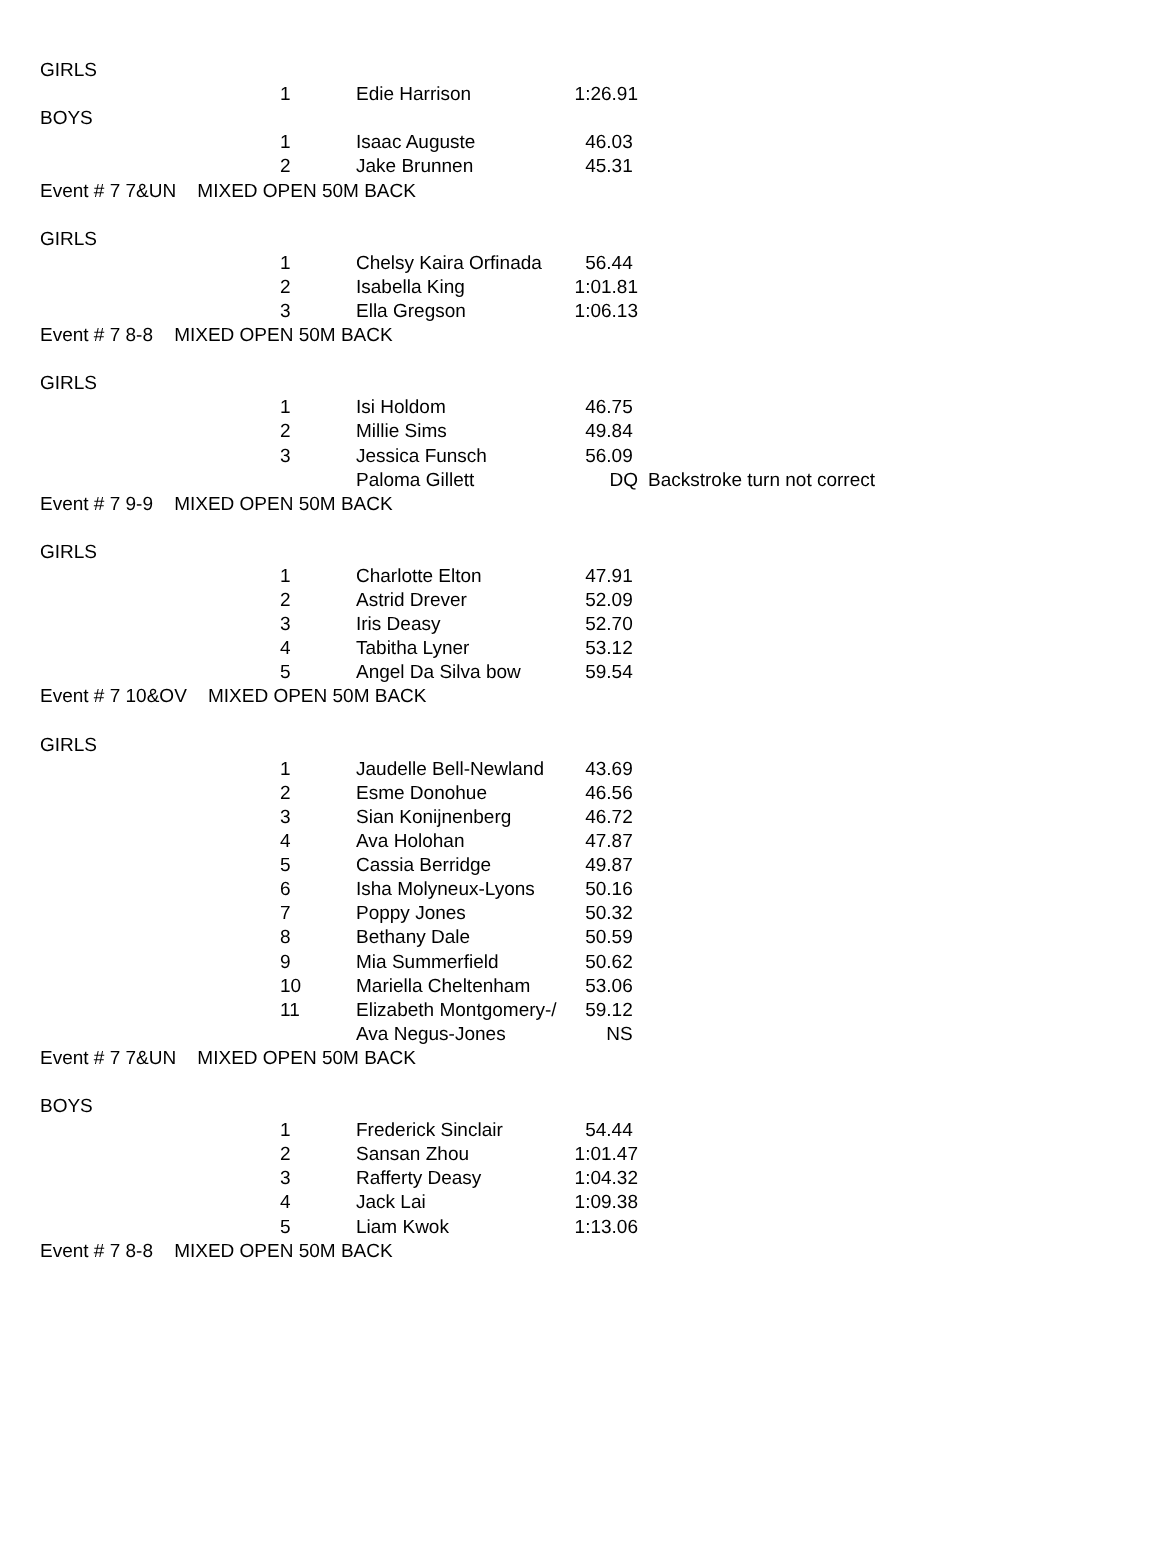| GIRLS | | | | |
| | 1 | Edie Harrison | 1:26.91 | |
| BOYS | | | | |
| | 1 | Isaac Auguste | 46.03 | |
| | 2 | Jake Brunnen | 45.31 | |
| Event # 7 7&UN MIXED OPEN 50M BACK | | | | |
| GIRLS | | | | |
| | 1 | Chelsy Kaira Orfinada | 56.44 | |
| | 2 | Isabella King | 1:01.81 | |
| | 3 | Ella Gregson | 1:06.13 | |
| Event # 7 8-8 MIXED OPEN 50M BACK | | | | |
| GIRLS | | | | |
| | 1 | Isi Holdom | 46.75 | |
| | 2 | Millie Sims | 49.84 | |
| | 3 | Jessica Funsch | 56.09 | |
| | | Paloma Gillett | DQ | Backstroke turn not correct |
| Event # 7 9-9 MIXED OPEN 50M BACK | | | | |
| GIRLS | | | | |
| | 1 | Charlotte Elton | 47.91 | |
| | 2 | Astrid Drever | 52.09 | |
| | 3 | Iris Deasy | 52.70 | |
| | 4 | Tabitha Lyner | 53.12 | |
| | 5 | Angel Da Silva bow | 59.54 | |
| Event # 7 10&OV MIXED OPEN 50M BACK | | | | |
| GIRLS | | | | |
| | 1 | Jaudelle Bell-Newland | 43.69 | |
| | 2 | Esme Donohue | 46.56 | |
| | 3 | Sian Konijnenberg | 46.72 | |
| | 4 | Ava Holohan | 47.87 | |
| | 5 | Cassia Berridge | 49.87 | |
| | 6 | Isha Molyneux-Lyons | 50.16 | |
| | 7 | Poppy Jones | 50.32 | |
| | 8 | Bethany Dale | 50.59 | |
| | 9 | Mia Summerfield | 50.62 | |
| | 10 | Mariella Cheltenham | 53.06 | |
| | 11 | Elizabeth Montgomery-/ | 59.12 | |
| | | Ava Negus-Jones | NS | |
| Event # 7 7&UN MIXED OPEN 50M BACK | | | | |
| BOYS | | | | |
| | 1 | Frederick Sinclair | 54.44 | |
| | 2 | Sansan Zhou | 1:01.47 | |
| | 3 | Rafferty Deasy | 1:04.32 | |
| | 4 | Jack Lai | 1:09.38 | |
| | 5 | Liam Kwok | 1:13.06 | |
| Event # 7 8-8 MIXED OPEN 50M BACK | | | | |